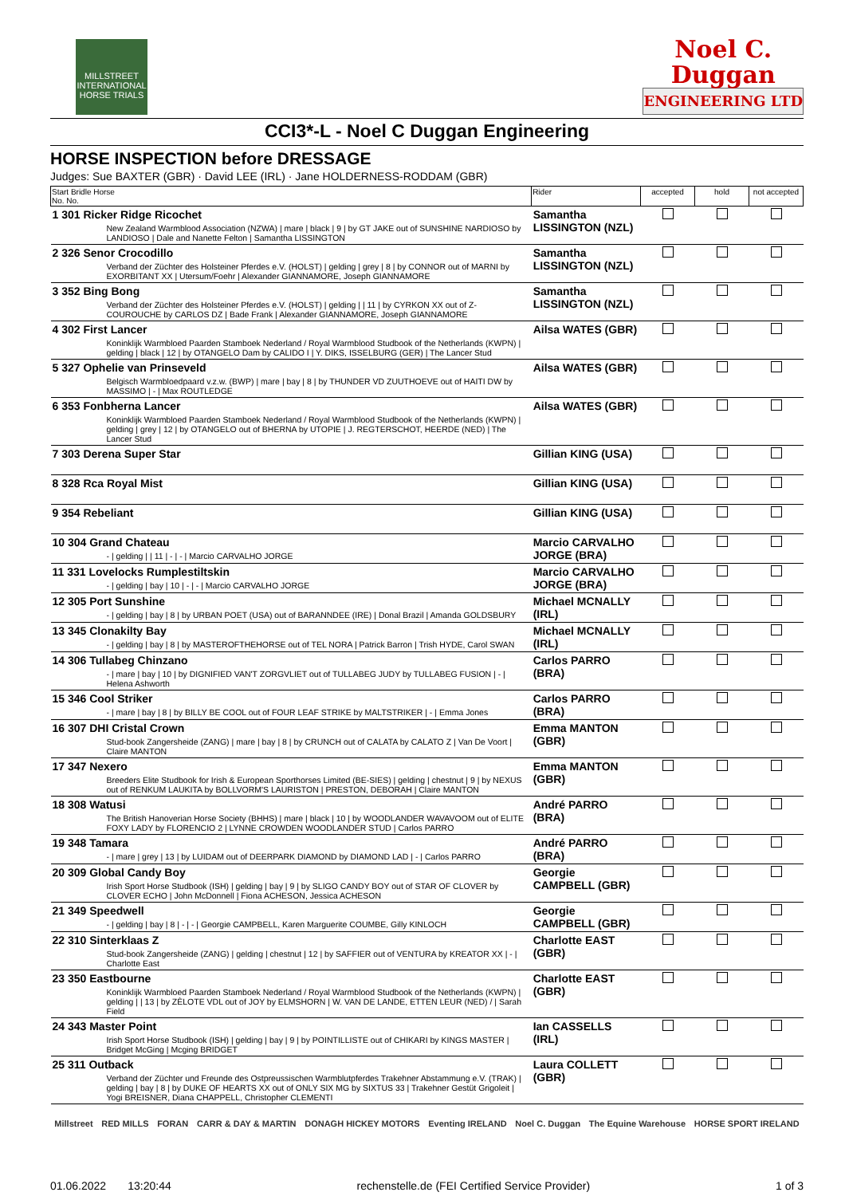MILLSTREET INTERNATIONAL HORSE TRIALS
Noel C.
Duggan
ENGINEERING LTD
CCI3*-L - Noel C Duggan Engineering
HORSE INSPECTION before DRESSAGE
Judges: Sue BAXTER (GBR) · David LEE (IRL) · Jane HOLDERNESS-RODDAM (GBR)
| Start Bridle Horse No. No. | Rider | accepted | hold | not accepted |
| --- | --- | --- | --- | --- |
| 1 301 Ricker Ridge Ricochet New Zealand Warmblood Association (NZWA) / mare / black / 9 / by GT JAKE out of SUNSHINE NARDIOSO by LANDIOSO / Dale and Nanette Felton / Samantha LISSINGTON | Samantha LISSINGTON (NZL) | | | |
| 2 326 Senor Crocodillo Verband der Züchter des Holsteiner Pferdes e.V. (HOLST) / gelding / grey / 8 / by CONNOR out of MARNI by EXORBITANT XX / Utersum/Foehr / Alexander GIANNAMORE, Joseph GIANNAMORE | Samantha LISSINGTON (NZL) | | | |
| 3 352 Bing Bong Verband der Züchter des Holsteiner Pferdes e.V. (HOLST) / gelding / / 11 / by CYRKON XX out of Z-COUROUCHE by CARLOS DZ / Bade Frank / Alexander GIANNAMORE, Joseph GIANNAMORE | Samantha LISSINGTON (NZL) | | | |
| 4 302 First Lancer Koninklijk Warmbloed Paarden Stamboek Nederland / Royal Warmblood Studbook of the Netherlands (KWPN) / gelding / black / 12 / by OTANGELO Dam by CALIDO I / Y. DIKS, ISSELBURG (GER) / The Lancer Stud | Ailsa WATES (GBR) | | | |
| 5 327 Ophelie van Prinseveld Belgisch Warmbloedpaard v.z.w. (BWP) / mare / bay / 8 / by THUNDER VD ZUUTHOEVE out of HAITI DW by MASSIMO / - / Max ROUTLEDGE | Ailsa WATES (GBR) | | | |
| 6 353 Fonbherna Lancer Koninklijk Warmbloed Paarden Stamboek Nederland / Royal Warmblood Studbook of the Netherlands (KWPN) / gelding / grey / 12 / by OTANGELO out of BHERNA by UTOPIE / J. REGTERSCHOT, HEERDE (NED) / The Lancer Stud | Ailsa WATES (GBR) | | | |
| 7 303 Derena Super Star | Gillian KING (USA) | | | |
| 8 328 Rca Royal Mist | Gillian KING (USA) | | | |
| 9 354 Rebeliant | Gillian KING (USA) | | | |
| 10 304 Grand Chateau - / gelding / / 11 / - / - / Marcio CARVALHO JORGE | Marcio CARVALHO JORGE (BRA) | | | |
| 11 331 Lovelocks Rumplestiltskin - / gelding / bay / 10 / - / - / Marcio CARVALHO JORGE | Marcio CARVALHO JORGE (BRA) | | | |
| 12 305 Port Sunshine - / gelding / bay / 8 / by URBAN POET (USA) out of BARANNDEE (IRE) / Donal Brazil / Amanda GOLDSBURY | Michael MCNALLY (IRL) | | | |
| 13 345 Clonakilty Bay - / gelding / bay / 8 / by MASTEROFTHEHORSE out of TEL NORA / Patrick Barron / Trish HYDE, Carol SWAN | Michael MCNALLY (IRL) | | | |
| 14 306 Tullabeg Chinzano - / mare / bay / 10 / by DIGNIFIED VAN'T ZORGVLIET out of TULLABEG JUDY by TULLABEG FUSION / - / Helena Ashworth | Carlos PARRO (BRA) | | | |
| 15 346 Cool Striker - / mare / bay / 8 / by BILLY BE COOL out of FOUR LEAF STRIKE by MALTSTRIKER / - / Emma Jones | Carlos PARRO (BRA) | | | |
| 16 307 DHI Cristal Crown Stud-book Zangersheide (ZANG) / mare / bay / 8 / by CRUNCH out of CALATA by CALATO Z / Van De Voort / Claire MANTON | Emma MANTON (GBR) | | | |
| 17 347 Nexero Breeders Elite Studbook for Irish & European Sporthorses Limited (BE-SIES) / gelding / chestnut / 9 / by NEXUS out of RENKUM LAUKITA by BOLLVORM'S LAURISTON / PRESTON, DEBORAH / Claire MANTON | Emma MANTON (GBR) | | | |
| 18 308 Watusi The British Hanoverian Horse Society (BHHS) / mare / black / 10 / by WOODLANDER WAVAVOOM out of ELITE FOXY LADY by FLORENCIO 2 / LYNNE CROWDEN WOODLANDER STUD / Carlos PARRO | André PARRO (BRA) | | | |
| 19 348 Tamara - / mare / grey / 13 / by LUIDAM out of DEERPARK DIAMOND by DIAMOND LAD / - / Carlos PARRO | André PARRO (BRA) | | | |
| 20 309 Global Candy Boy Irish Sport Horse Studbook (ISH) / gelding / bay / 9 / by SLIGO CANDY BOY out of STAR OF CLOVER by CLOVER ECHO / John McDonnell / Fiona ACHESON, Jessica ACHESON | Georgie CAMPBELL (GBR) | | | |
| 21 349 Speedwell - / gelding / bay / 8 / - / - / Georgie CAMPBELL, Karen Marguerite COUMBE, Gilly KINLOCH | Georgie CAMPBELL (GBR) | | | |
| 22 310 Sinterklaas Z Stud-book Zangersheide (ZANG) / gelding / chestnut / 12 / by SAFFIER out of VENTURA by KREATOR XX / - / Charlotte East | Charlotte EAST (GBR) | | | |
| 23 350 Eastbourne Koninklijk Warmbloed Paarden Stamboek Nederland / Royal Warmblood Studbook of the Netherlands (KWPN) / gelding / / 13 / by ZÈLOTE VDL out of JOY by ELMSHORN / W. VAN DE LANDE, ETTEN LEUR (NED) / / Sarah Field | Charlotte EAST (GBR) | | | |
| 24 343 Master Point Irish Sport Horse Studbook (ISH) / gelding / bay / 9 / by POINTILLISTE out of CHIKARI by KINGS MASTER / Bridget McGing / Mcging BRIDGET | Ian CASSELLS (IRL) | | | |
| 25 311 Outback Verband der Züchter und Freunde des Ostpreussischen Warmblutpferdes Trakehner Abstammung e.V. (TRAK) / gelding / bay / 8 / by DUKE OF HEARTS XX out of ONLY SIX MG by SIXTUS 33 / Trakehner Gestüt Grigoleit / Yogi BREISNER, Diana CHAPPELL, Christopher CLEMENTI | Laura COLLETT (GBR) | | | |
Millstreet RED MILLS FORAN CARR & DAY & MARTIN DONAGH HICKEY MOTORS Eventing IRELAND Noel C. Duggan The Equine Warehouse HORSE SPORT IRELAND
01.06.2022 13:20:44 rechenstelle.de (FEI Certified Service Provider) 1 of 3